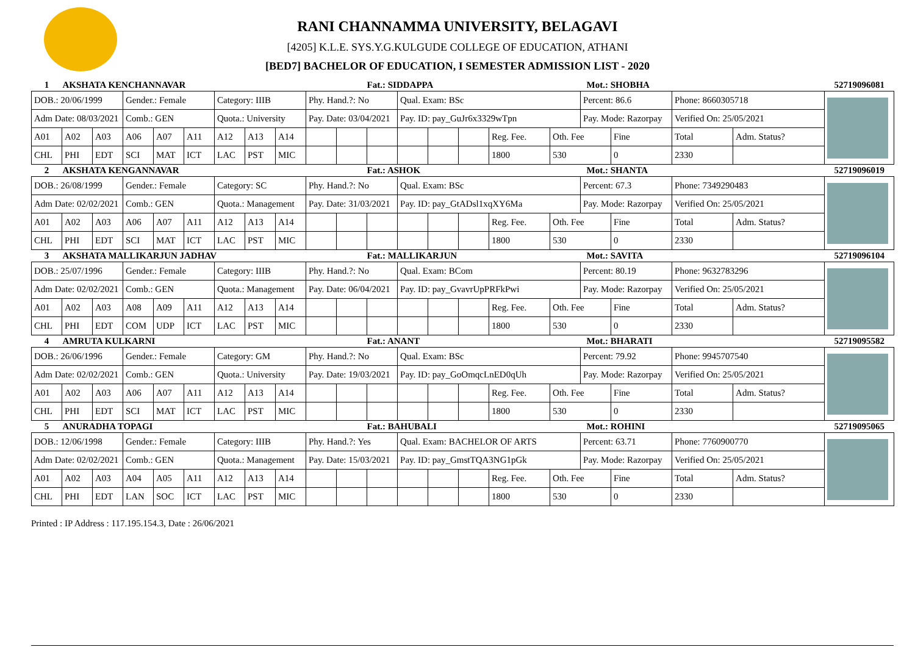RANI CHANNAMMA UNIVERSITY, BELAGAVI
[4205] K.L.E. SYS.Y.G.KULGUDE COLLEGE OF EDUCATION, ATHANI
[BED7] BACHELOR OF EDUCATION, I SEMESTER ADMISSION LIST - 2020
| 1 | AKSHATA KENCHANNAVAR | | | | | | | | | Fat.: SIDDAPPA | | | | | | | Mot.: SHOBHA | | | | 52719096081 | |
| --- | --- | --- | --- | --- | --- | --- | --- | --- | --- | --- | --- | --- | --- | --- | --- | --- | --- | --- | --- | --- | --- | --- |
| DOB.: 20/06/1999 | | | Gender.: Female | | | Category: IIIB | | | Phy. Hand.?: No | | | Qual. Exam: BSc | | | | | Percent: 86.6 | | Phone: 8660305718 | | | |
| Adm Date: 08/03/2021 | | | Comb.: GEN | | | Quota.: University | | | Pay. Date: 03/04/2021 | | | Pay. ID: pay_GuJr6x3329wTpn | | | | | Pay. Mode: Razorpay | | Verified On: 25/05/2021 | | | |
| A01 | A02 | A03 | A06 | A07 | A11 | A12 | A13 | A14 | | | | | | | Reg. Fee. | Oth. Fee | | Fine | Total | Adm. Status? | | |
| CHL | PHI | EDT | SCI | MAT | ICT | LAC | PST | MIC | | | | | | | 1800 | 530 | | 0 | 2330 | | | |
| 2 | AKSHATA KENGANNAVAR | | | | | | | | | Fat.: ASHOK | | | | | | | Mot.: SHANTA | | | | 52719096019 | |
| DOB.: 26/08/1999 | | | Gender.: Female | | | Category: SC | | | Phy. Hand.?: No | | | Qual. Exam: BSc | | | | | Percent: 67.3 | | Phone: 7349290483 | | | |
| Adm Date: 02/02/2021 | | | Comb.: GEN | | | Quota.: Management | | | Pay. Date: 31/03/2021 | | | Pay. ID: pay_GtADsl1xqXY6Ma | | | | | Pay. Mode: Razorpay | | Verified On: 25/05/2021 | | | |
| A01 | A02 | A03 | A06 | A07 | A11 | A12 | A13 | A14 | | | | | | | Reg. Fee. | Oth. Fee | | Fine | Total | Adm. Status? | | |
| CHL | PHI | EDT | SCI | MAT | ICT | LAC | PST | MIC | | | | | | | 1800 | 530 | | 0 | 2330 | | | |
| 3 | AKSHATA MALLIKARJUN JADHAV | | | | | | | | | Fat.: MALLIKARJUN | | | | | | | Mot.: SAVITA | | | | 52719096104 | |
| DOB.: 25/07/1996 | | | Gender.: Female | | | Category: IIIB | | | Phy. Hand.?: No | | | Qual. Exam: BCom | | | | | Percent: 80.19 | | Phone: 9632783296 | | | |
| Adm Date: 02/02/2021 | | | Comb.: GEN | | | Quota.: Management | | | Pay. Date: 06/04/2021 | | | Pay. ID: pay_GvavrUpPRFkPwi | | | | | Pay. Mode: Razorpay | | Verified On: 25/05/2021 | | | |
| A01 | A02 | A03 | A08 | A09 | A11 | A12 | A13 | A14 | | | | | | | Reg. Fee. | Oth. Fee | | Fine | Total | Adm. Status? | | |
| CHL | PHI | EDT | COM | UDP | ICT | LAC | PST | MIC | | | | | | | 1800 | 530 | | 0 | 2330 | | | |
| 4 | AMRUTA KULKARNI | | | | | | | | | Fat.: ANANT | | | | | | | Mot.: BHARATI | | | | 52719095582 | |
| DOB.: 26/06/1996 | | | Gender.: Female | | | Category: GM | | | Phy. Hand.?: No | | | Qual. Exam: BSc | | | | | Percent: 79.92 | | Phone: 9945707540 | | | |
| Adm Date: 02/02/2021 | | | Comb.: GEN | | | Quota.: University | | | Pay. Date: 19/03/2021 | | | Pay. ID: pay_GoOmqcLnED0qUh | | | | | Pay. Mode: Razorpay | | Verified On: 25/05/2021 | | | |
| A01 | A02 | A03 | A06 | A07 | A11 | A12 | A13 | A14 | | | | | | | Reg. Fee. | Oth. Fee | | Fine | Total | Adm. Status? | | |
| CHL | PHI | EDT | SCI | MAT | ICT | LAC | PST | MIC | | | | | | | 1800 | 530 | | 0 | 2330 | | | |
| 5 | ANURADHA TOPAGI | | | | | | | | | Fat.: BAHUBALI | | | | | | | Mot.: ROHINI | | | | 52719095065 | |
| DOB.: 12/06/1998 | | | Gender.: Female | | | Category: IIIB | | | Phy. Hand.?: Yes | | | Qual. Exam: BACHELOR OF ARTS | | | | | Percent: 63.71 | | Phone: 7760900770 | | | |
| Adm Date: 02/02/2021 | | | Comb.: GEN | | | Quota.: Management | | | Pay. Date: 15/03/2021 | | | Pay. ID: pay_GmstTQA3NG1pGk | | | | | Pay. Mode: Razorpay | | Verified On: 25/05/2021 | | | |
| A01 | A02 | A03 | A04 | A05 | A11 | A12 | A13 | A14 | | | | | | | Reg. Fee. | Oth. Fee | | Fine | Total | Adm. Status? | | |
| CHL | PHI | EDT | LAN | SOC | ICT | LAC | PST | MIC | | | | | | | 1800 | 530 | | 0 | 2330 | | | |
Printed : IP Address : 117.195.154.3, Date : 26/06/2021